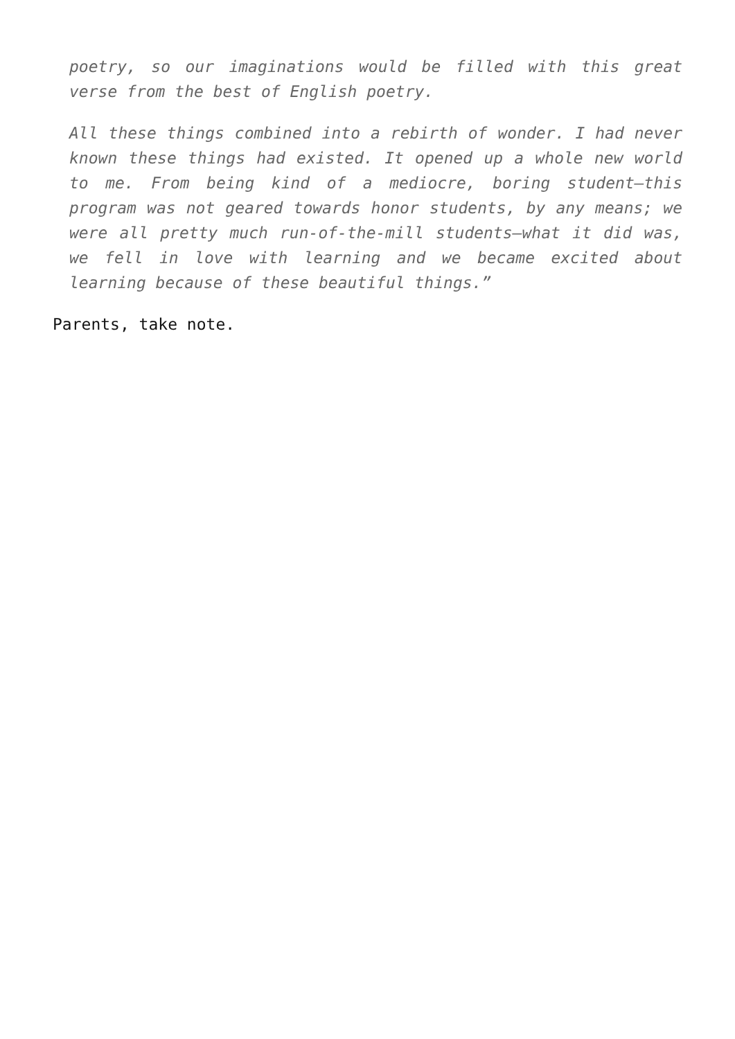poetry, so our imaginations would be filled with this great verse from the best of English poetry.
All these things combined into a rebirth of wonder. I had never known these things had existed. It opened up a whole new world to me. From being kind of a mediocre, boring student—this program was not geared towards honor students, by any means; we were all pretty much run-of-the-mill students—what it did was, we fell in love with learning and we became excited about learning because of these beautiful things.”
Parents, take note.